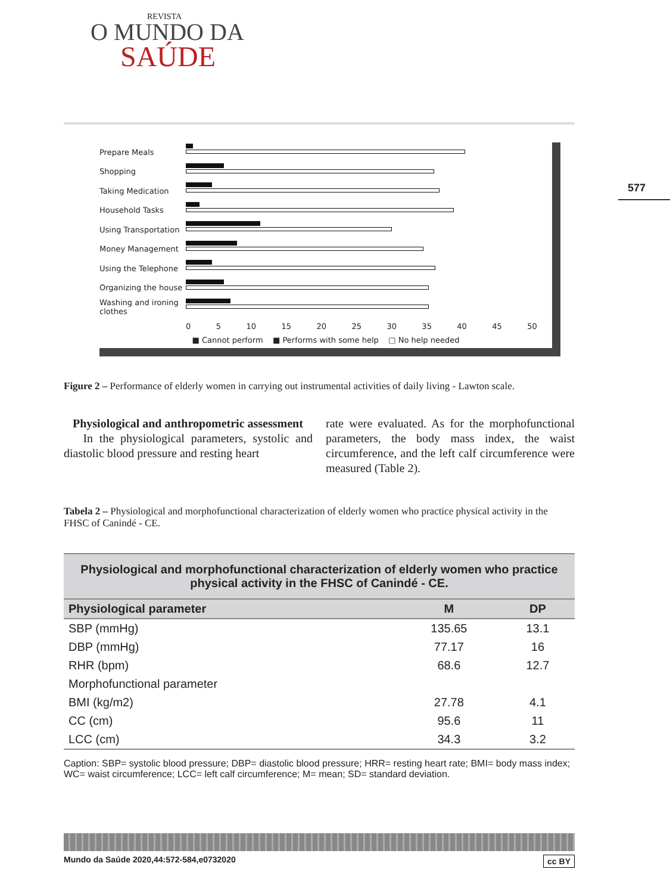577
REVISTA
O MUNDO DA
SAÚDE
Prepare Meals
Shopping
Taking Medication
Household Tasks
Using Transportation
Money Management
Using the Telephone
Organizing the house
Washing and ironing clothes
0 5 10 15 20 25 30 35 40 45 50
■ Cannot perform ■ Performs with some help □ No help needed
Figure 2 – Performance of elderly women in carrying out instrumental activities of daily living - Lawton scale.
Physiological and anthropometric assessment
In the physiological parameters, systolic and diastolic blood pressure and resting heart
rate were evaluated. As for the morphofunctional parameters, the body mass index, the waist circumference, and the left calf circumference were measured (Table 2).
Tabela 2 – Physiological and morphofunctional characterization of elderly women who practice physical activity in the FHSC of Canindé - CE.
| Physiological and morphofunctional characterization of elderly women who practice physical activity in the FHSC of Canindé - CE. | | |
| --- | --- | --- |
| Physiological parameter | M | DP |
| SBP (mmHg) | 135.65 | 13.1 |
| DBP (mmHg) | 77.17 | 16 |
| RHR (bpm) | 68.6 | 12.7 |
| Morphofunctional parameter | | |
| BMI (kg/m2) | 27.78 | 4.1 |
| CC (cm) | 95.6 | 11 |
| LCC (cm) | 34.3 | 3.2 |
Caption: SBP= systolic blood pressure; DBP= diastolic blood pressure; HRR= resting heart rate; BMI= body mass index; WC= waist circumference; LCC= left calf circumference; M= mean; SD= standard deviation.
Mundo da Saúde 2020,44:572-584,e0732020 cc BY